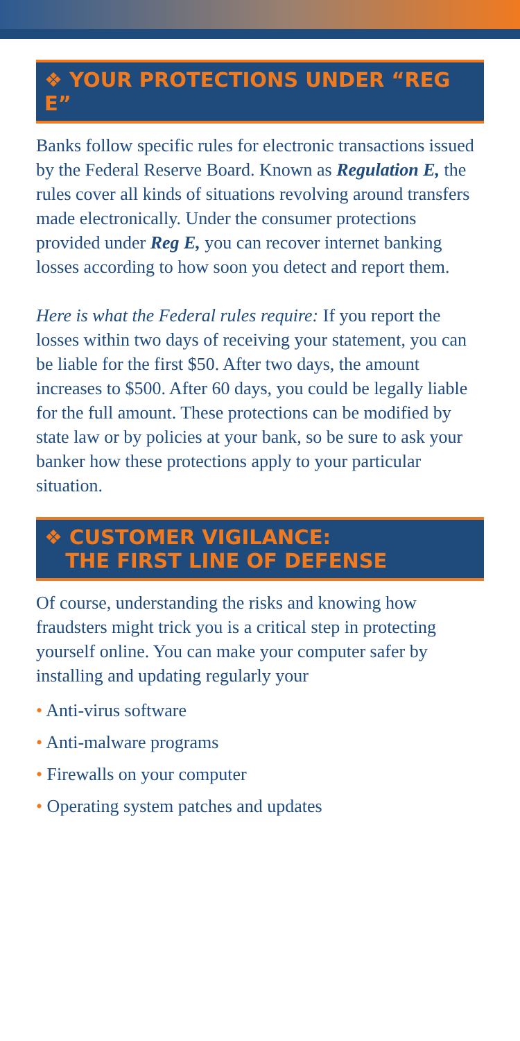❖ YOUR PROTECTIONS UNDER “REG E”
Banks follow specific rules for electronic transactions issued by the Federal Reserve Board. Known as Regulation E, the rules cover all kinds of situations revolving around transfers made electronically. Under the consumer protections provided under Reg E, you can recover internet banking losses according to how soon you detect and report them.
Here is what the Federal rules require: If you report the losses within two days of receiving your statement, you can be liable for the first $50. After two days, the amount increases to $500. After 60 days, you could be legally liable for the full amount. These protections can be modified by state law or by policies at your bank, so be sure to ask your banker how these protections apply to your particular situation.
❖ CUSTOMER VIGILANCE:
THE FIRST LINE OF DEFENSE
Of course, understanding the risks and knowing how fraudsters might trick you is a critical step in protecting yourself online. You can make your computer safer by installing and updating regularly your
• Anti-virus software
• Anti-malware programs
• Firewalls on your computer
• Operating system patches and updates